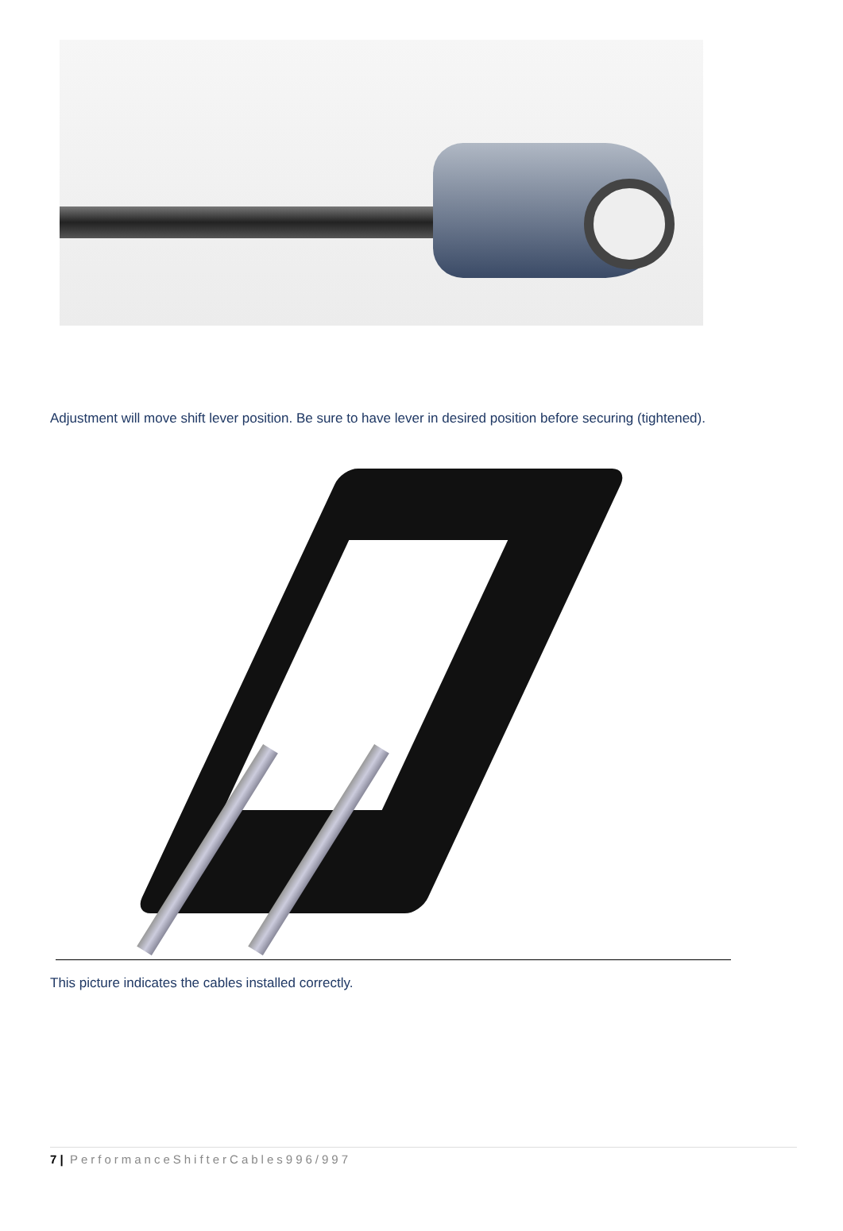Adjustment will move shift lever position. Be sure to have lever in desired position before securing (tightened).
This picture indicates the cables installed correctly.
7 | PerformanceShifterCables996/997